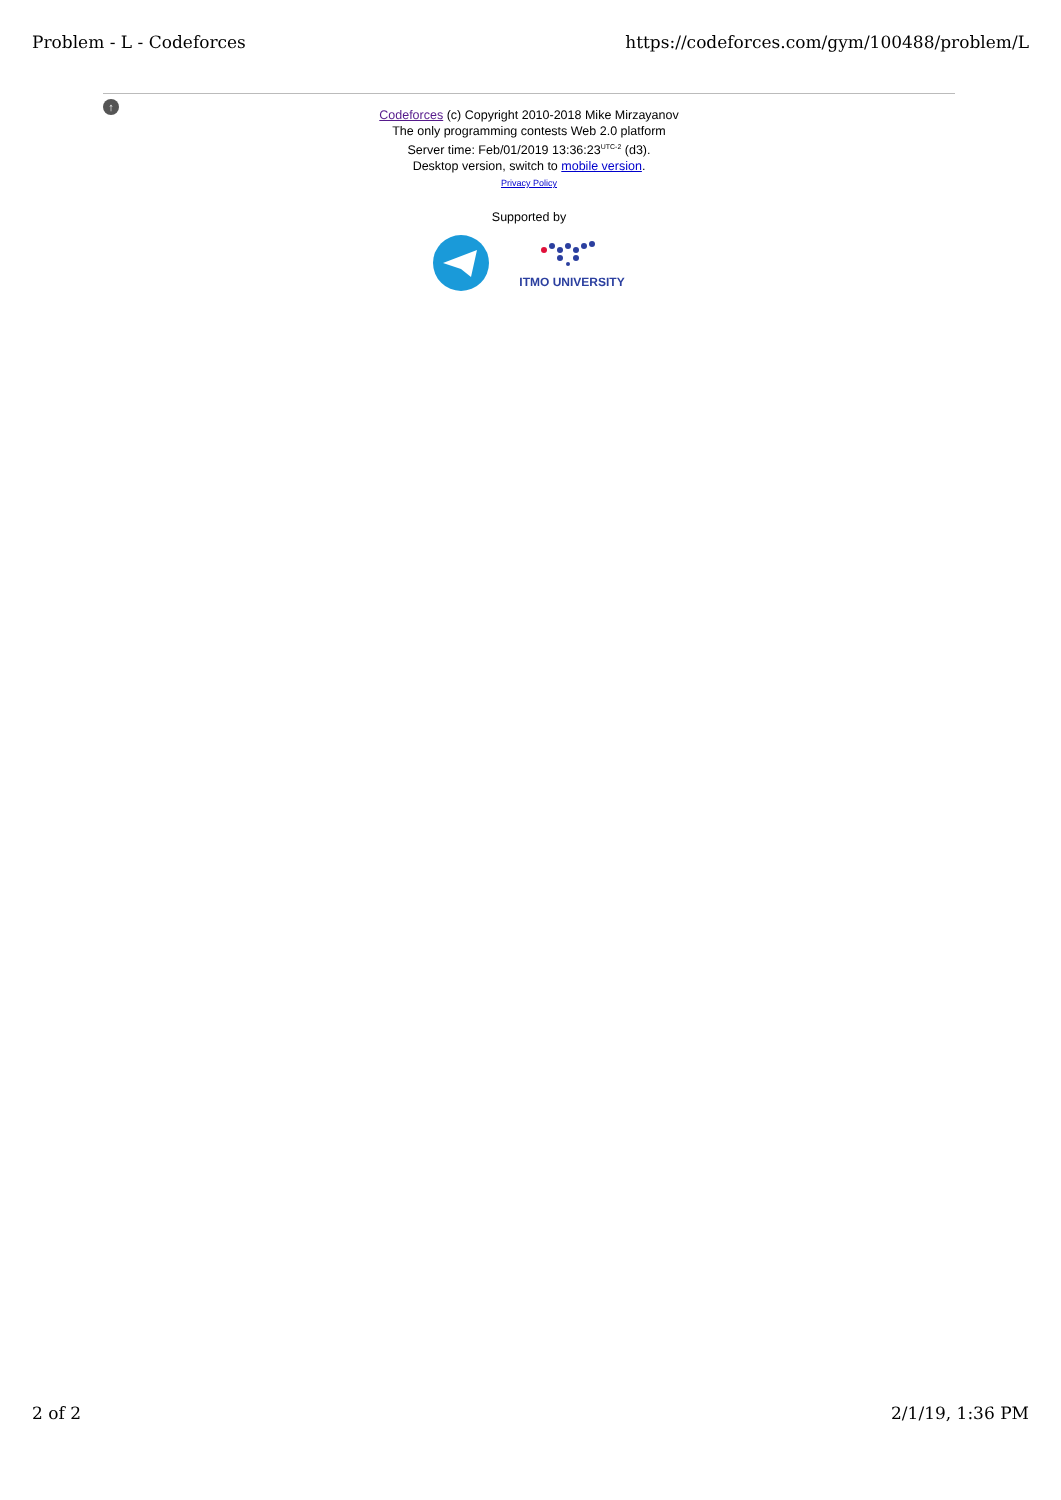Problem - L - Codeforces https://codeforces.com/gym/100488/problem/L
↑
Codeforces (c) Copyright 2010-2018 Mike Mirzayanov
The only programming contests Web 2.0 platform
Server time: Feb/01/2019 13:36:23<sup>UTC-2</sup> (d3).
Desktop version, switch to mobile version.
Privacy Policy
Supported by
ITMO UNIVERSITY
2 of 2 2/1/19, 1:36 PM